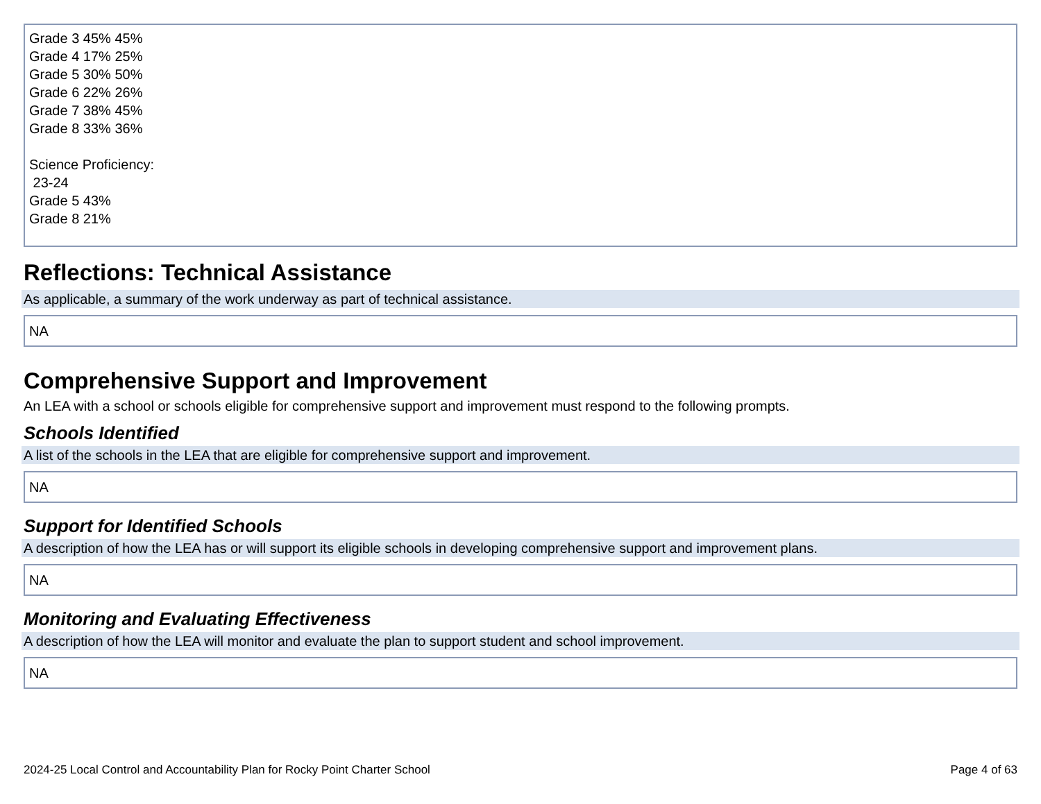Grade 3 45% 45%
Grade 4 17% 25%
Grade 5 30% 50%
Grade 6 22% 26%
Grade 7 38% 45%
Grade 8 33% 36%
Science Proficiency:
23-24
Grade 5 43%
Grade 8 21%
Reflections: Technical Assistance
As applicable, a summary of the work underway as part of technical assistance.
NA
Comprehensive Support and Improvement
An LEA with a school or schools eligible for comprehensive support and improvement must respond to the following prompts.
Schools Identified
A list of the schools in the LEA that are eligible for comprehensive support and improvement.
NA
Support for Identified Schools
A description of how the LEA has or will support its eligible schools in developing comprehensive support and improvement plans.
NA
Monitoring and Evaluating Effectiveness
A description of how the LEA will monitor and evaluate the plan to support student and school improvement.
NA
2024-25 Local Control and Accountability Plan for Rocky Point Charter School Page 4 of 63